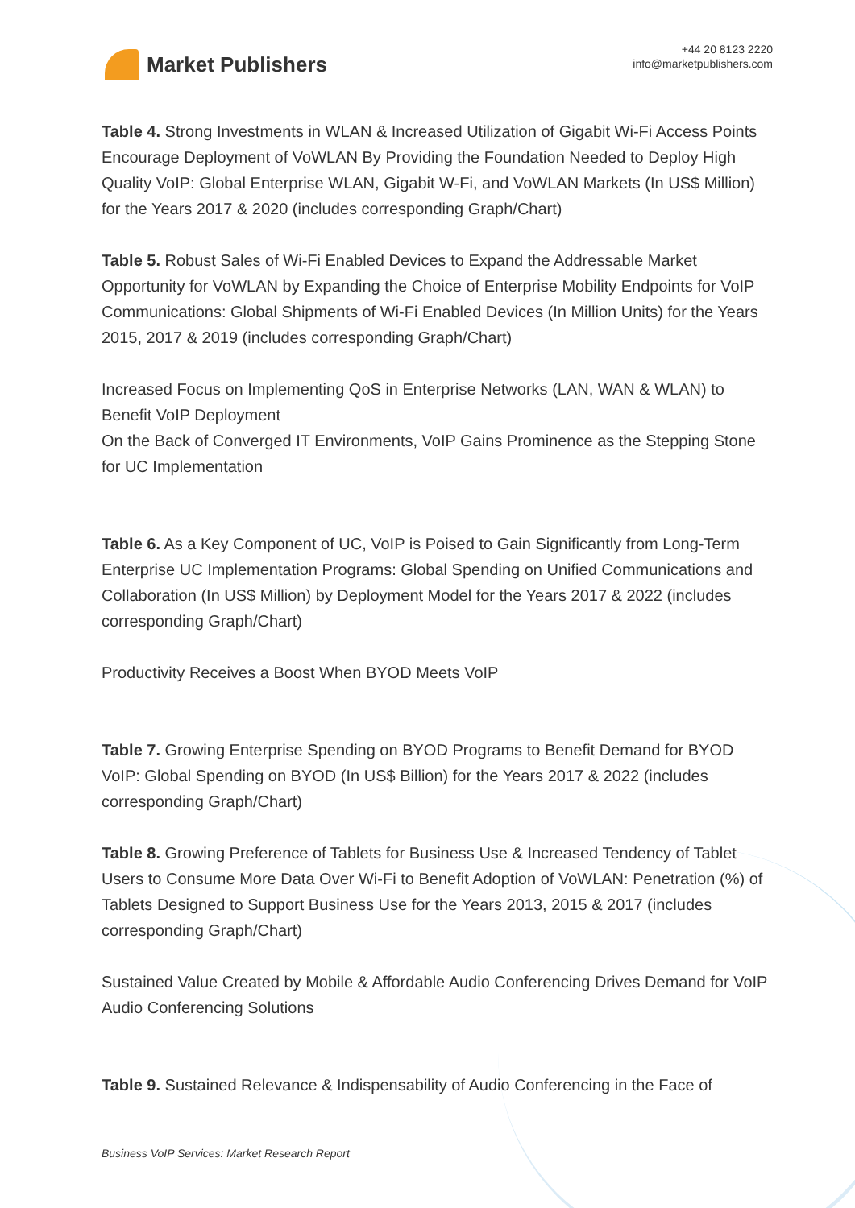Market Publishers
+44 20 8123 2220
info@marketpublishers.com
Table 4. Strong Investments in WLAN & Increased Utilization of Gigabit Wi-Fi Access Points Encourage Deployment of VoWLAN By Providing the Foundation Needed to Deploy High Quality VoIP: Global Enterprise WLAN, Gigabit W-Fi, and VoWLAN Markets (In US$ Million) for the Years 2017 & 2020 (includes corresponding Graph/Chart)
Table 5. Robust Sales of Wi-Fi Enabled Devices to Expand the Addressable Market Opportunity for VoWLAN by Expanding the Choice of Enterprise Mobility Endpoints for VoIP Communications: Global Shipments of Wi-Fi Enabled Devices (In Million Units) for the Years 2015, 2017 & 2019 (includes corresponding Graph/Chart)
Increased Focus on Implementing QoS in Enterprise Networks (LAN, WAN & WLAN) to Benefit VoIP Deployment
On the Back of Converged IT Environments, VoIP Gains Prominence as the Stepping Stone for UC Implementation
Table 6. As a Key Component of UC, VoIP is Poised to Gain Significantly from Long-Term Enterprise UC Implementation Programs: Global Spending on Unified Communications and Collaboration (In US$ Million) by Deployment Model for the Years 2017 & 2022 (includes corresponding Graph/Chart)
Productivity Receives a Boost When BYOD Meets VoIP
Table 7. Growing Enterprise Spending on BYOD Programs to Benefit Demand for BYOD VoIP: Global Spending on BYOD (In US$ Billion) for the Years 2017 & 2022 (includes corresponding Graph/Chart)
Table 8. Growing Preference of Tablets for Business Use & Increased Tendency of Tablet Users to Consume More Data Over Wi-Fi to Benefit Adoption of VoWLAN: Penetration (%) of Tablets Designed to Support Business Use for the Years 2013, 2015 & 2017 (includes corresponding Graph/Chart)
Sustained Value Created by Mobile & Affordable Audio Conferencing Drives Demand for VoIP Audio Conferencing Solutions
Table 9. Sustained Relevance & Indispensability of Audio Conferencing in the Face of
Business VoIP Services: Market Research Report